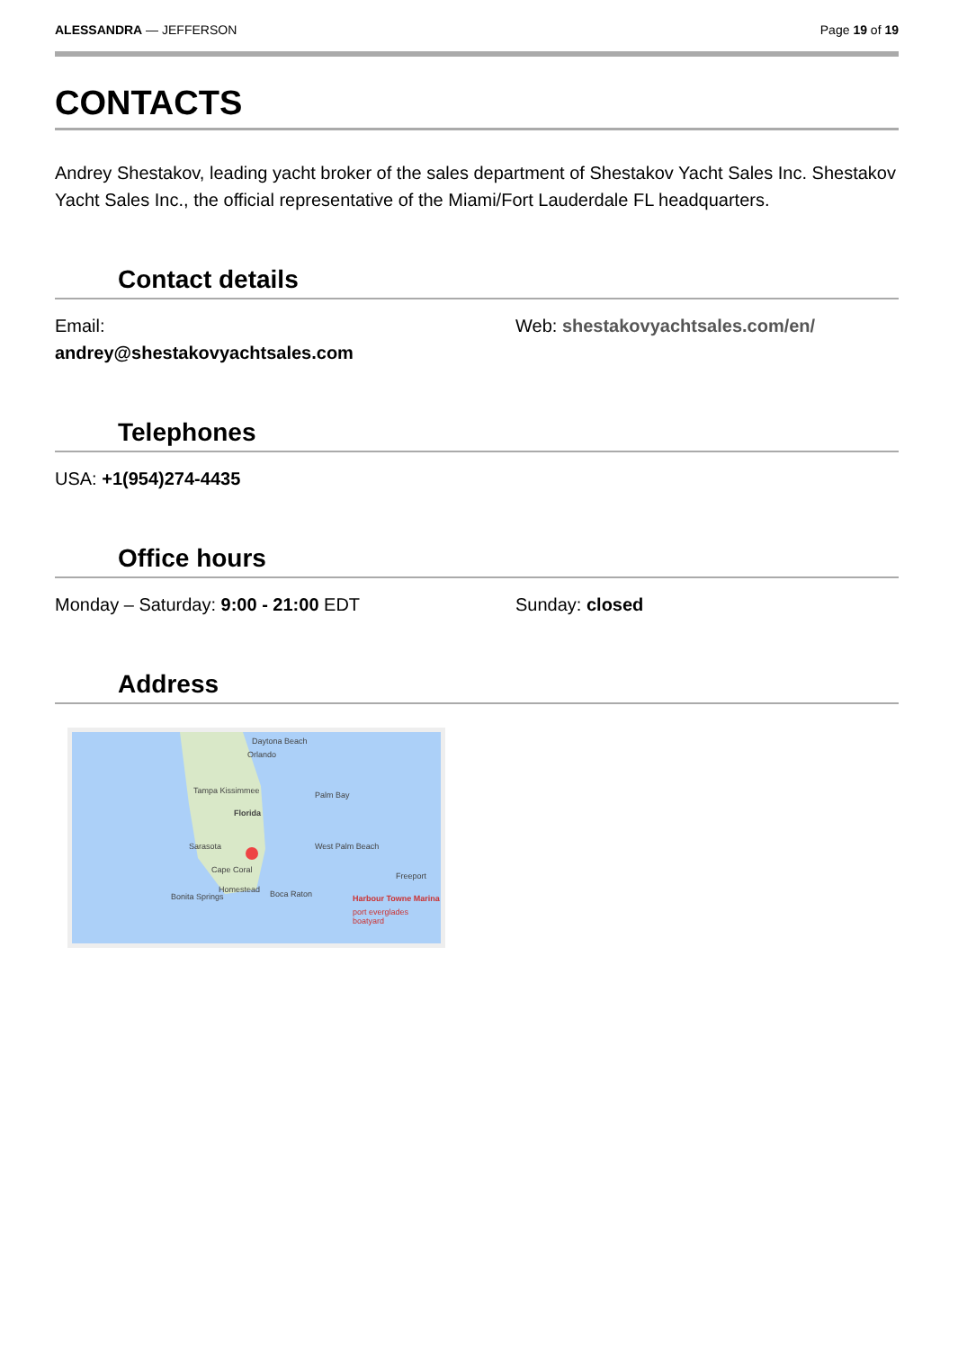ALESSANDRA — JEFFERSON Page 19 of 19
CONTACTS
Andrey Shestakov, leading yacht broker of the sales department of Shestakov Yacht Sales Inc. Shestakov Yacht Sales Inc., the official representative of the Miami/Fort Lauderdale FL headquarters.
Contact details
Email:
andrey@shestakovyachtsales.com
Web: shestakovyachtsales.com/en/
Telephones
USA: +1(954)274-4435
Office hours
Monday – Saturday: 9:00 - 21:00 EDT
Sunday: closed
Address
Daytona Beach
Orlando
Tampa Kissimmee
Florida
Palm Bay
Sarasota West Palm Beach
Cape Coral
Freeport
Bonita Springs Boca Raton Harbour Towne Marina
port everglades boatyard
Homestead